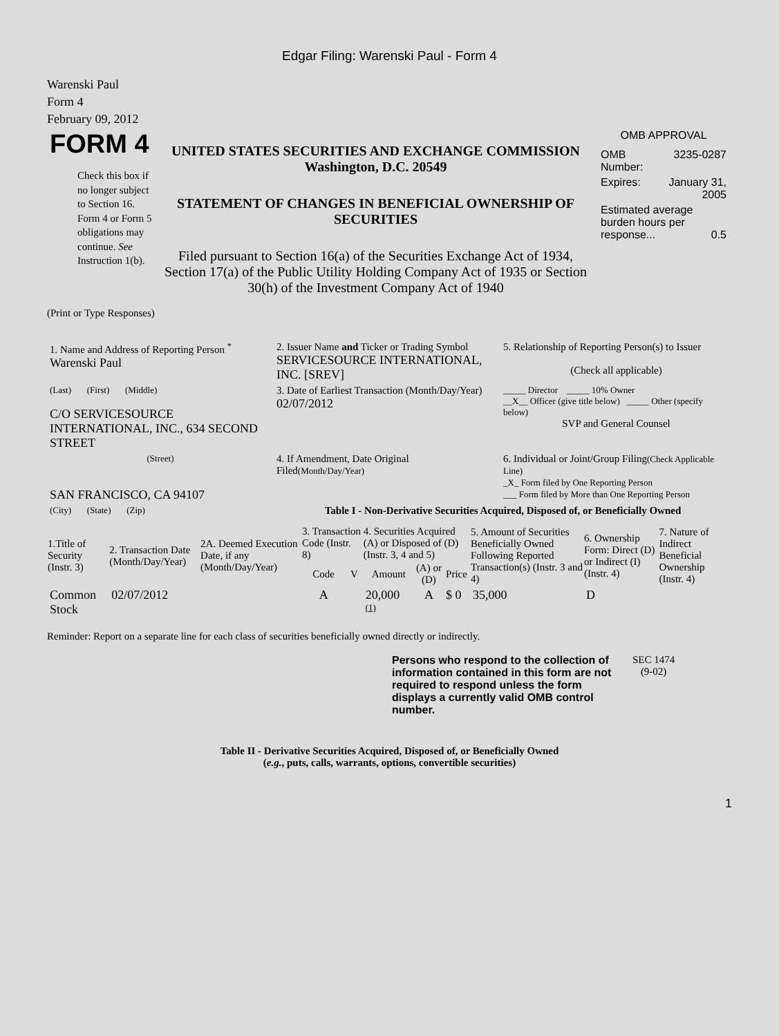Edgar Filing: Warenski Paul - Form 4
Warenski Paul
Form 4
February 09, 2012
| FORM 4 Check this box if no longer subject to Section 16. Form 4 or Form 5 obligations may continue. See Instruction 1(b). | UNITED STATES SECURITIES AND EXCHANGE COMMISSION Washington, D.C. 20549 STATEMENT OF CHANGES IN BENEFICIAL OWNERSHIP OF SECURITIES Filed pursuant to Section 16(a) of the Securities Exchange Act of 1934, Section 17(a) of the Public Utility Holding Company Act of 1935 or Section 30(h) of the Investment Company Act of 1940 | OMB APPROVAL / OMB Number: / 3235-0287 / / Expires: / January 31, 2005 / / Estimated average burden hours per response... 0.5 / / |
(Print or Type Responses)
| 1. Name and Address of Reporting Person <sup>*</sup> Warenski Paul | 2. Issuer Name and Ticker or Trading Symbol SERVICESOURCE INTERNATIONAL, INC. [SREV] | 5. Relationship of Reporting Person(s) to Issuer (Check all applicable) |
| (Last) (First) (Middle) C/O SERVICESOURCE INTERNATIONAL, INC., 634 SECOND STREET | 3. Date of Earliest Transaction (Month/Day/Year) 02/07/2012 | _____ Director _____ 10% Owner __X__ Officer (give title below) _____ Other (specify below) SVP and General Counsel |
| (Street) SAN FRANCISCO, CA 94107 | 4. If Amendment, Date Original Filed (Month/Day/Year) | 6. Individual or Joint/Group Filing (Check Applicable Line) _X_ Form filed by One Reporting Person ___ Form filed by More than One Reporting Person |
| (City) (State) (Zip) | Table I - Non-Derivative Securities Acquired, Disposed of, or Beneficially Owned | |
| 1.Title of Security (Instr. 3) | 2. Transaction Date (Month/Day/Year) | 2A. Deemed Execution Date, if any (Month/Day/Year) | 3. Transaction Code (Instr. 8) | | 4. Securities Acquired (A) or Disposed of (D) (Instr. 3, 4 and 5) | | | 5. Amount of Securities Beneficially Owned Following Reported Transaction(s) (Instr. 3 and 4) | 6. Ownership Form: Direct (D) or Indirect (I) (Instr. 4) | 7. Nature of Indirect Beneficial Ownership (Instr. 4) |
| --- | --- | --- | --- | --- | --- | --- | --- | --- | --- | --- |
| | | | Code | V | Amount | (A) or (D) | Price | | | |
| Common Stock | 02/07/2012 | | A | | 20,000 <sup>(1)</sup> | A | $ 0 | 35,000 | D | |
Reminder: Report on a separate line for each class of securities beneficially owned directly or indirectly.
| Persons who respond to the collection of information contained in this form are not required to respond unless the form displays a currently valid OMB control number. | SEC 1474 (9-02) |
Table II - Derivative Securities Acquired, Disposed of, or Beneficially Owned
(e.g., puts, calls, warrants, options, convertible securities)
1